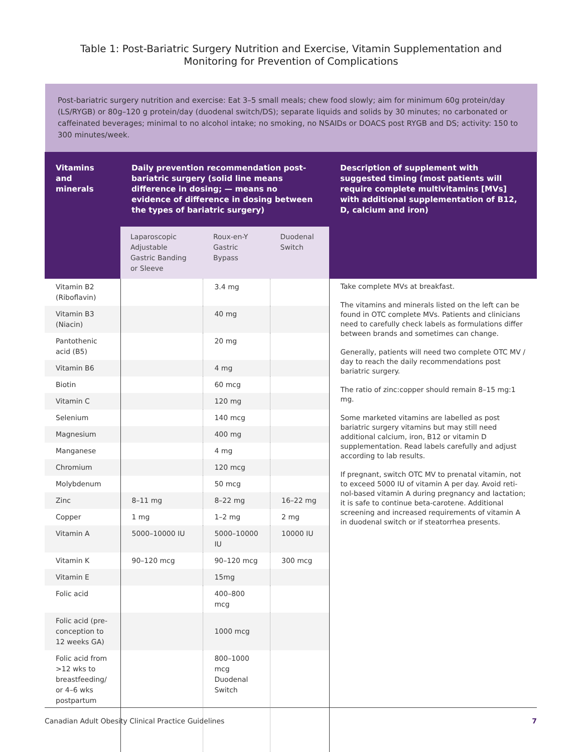Table 1: Post-Bariatric Surgery Nutrition and Exercise, Vitamin Supplementation and Monitoring for Prevention of Complications
Post-bariatric surgery nutrition and exercise: Eat 3–5 small meals; chew food slowly; aim for minimum 60g protein/day (LS/RYGB) or 80g–120 g protein/day (duodenal switch/DS); separate liquids and solids by 30 minutes; no carbonated or caffeinated beverages; minimal to no alcohol intake; no smoking, no NSAIDs or DOACS post RYGB and DS; activity: 150 to 300 minutes/week.
| Vitamins and minerals | Daily prevention recommendation post-bariatric surgery (solid line means difference in dosing; — means no evidence of difference in dosing between the types of bariatric surgery) | | | Description of supplement with suggested timing (most patients will require complete multivitamins [MVs] with additional supple­mentation of B12, D, calcium and iron) |
| --- | --- | --- | --- | --- |
| | Laparoscopic Adjustable Gastric Banding or Sleeve | Roux-en-Y Gastric Bypass | Duodenal Switch | |
| Vitamin B2 (Riboflavin) | | 3.4 mg | | Take complete MVs at breakfast. The vitamins and minerals listed on the left can be found in OTC complete MVs. Patients and clinicians need to carefully check labels as formulations differ between brands and sometimes can change. Generally, patients will need two complete OTC MV / day to reach the daily recommendations post bariatric surgery. The ratio of zinc:copper should remain 8–15 mg:1 mg. Some marketed vitamins are labelled as post bariatric surgery vitamins but may still need additional calcium, iron, B12 or vitamin D supplementation. Read labels carefully and adjust according to lab results. If pregnant, switch OTC MV to prenatal vitamin, not to exceed 5000 IU of vitamin A per day. Avoid reti­nol-based vitamin A during pregnancy and lactation; it is safe to continue beta-carotene. Additional screening and increased requirements of vitamin A in duodenal switch or if steatorrhea presents. |
| Vitamin B3 (Niacin) | | 40 mg | | |
| Pantothenic acid (B5) | | 20 mg | | |
| Vitamin B6 | | 4 mg | | |
| Biotin | | 60 mcg | | |
| Vitamin C | | 120 mg | | |
| Selenium | | 140 mcg | | |
| Magnesium | | 400 mg | | |
| Manganese | | 4 mg | | |
| Chromium | | 120 mcg | | |
| Molybdenum | | 50 mcg | | |
| Zinc | 8–11 mg | 8–22 mg | 16–22 mg | |
| Copper | 1 mg | 1–2 mg | 2 mg | |
| Vitamin A | 5000–10000 IU | 5000–10000 IU | 10000 IU | |
| Vitamin K | 90–120 mcg | 90–120 mcg | 300 mcg | |
| Vitamin E | | 15mg | | |
| Folic acid | | 400–800 mcg | | |
| Folic acid (pre-conception to 12 weeks GA) | | 1000 mcg | | |
| Folic acid from >12 wks to breastfeeding/ or 4–6 wks postpartum | | 800–1000 mcg Duodenal Switch | | |
Canadian Adult Obesity Clinical Practice Guidelines 7